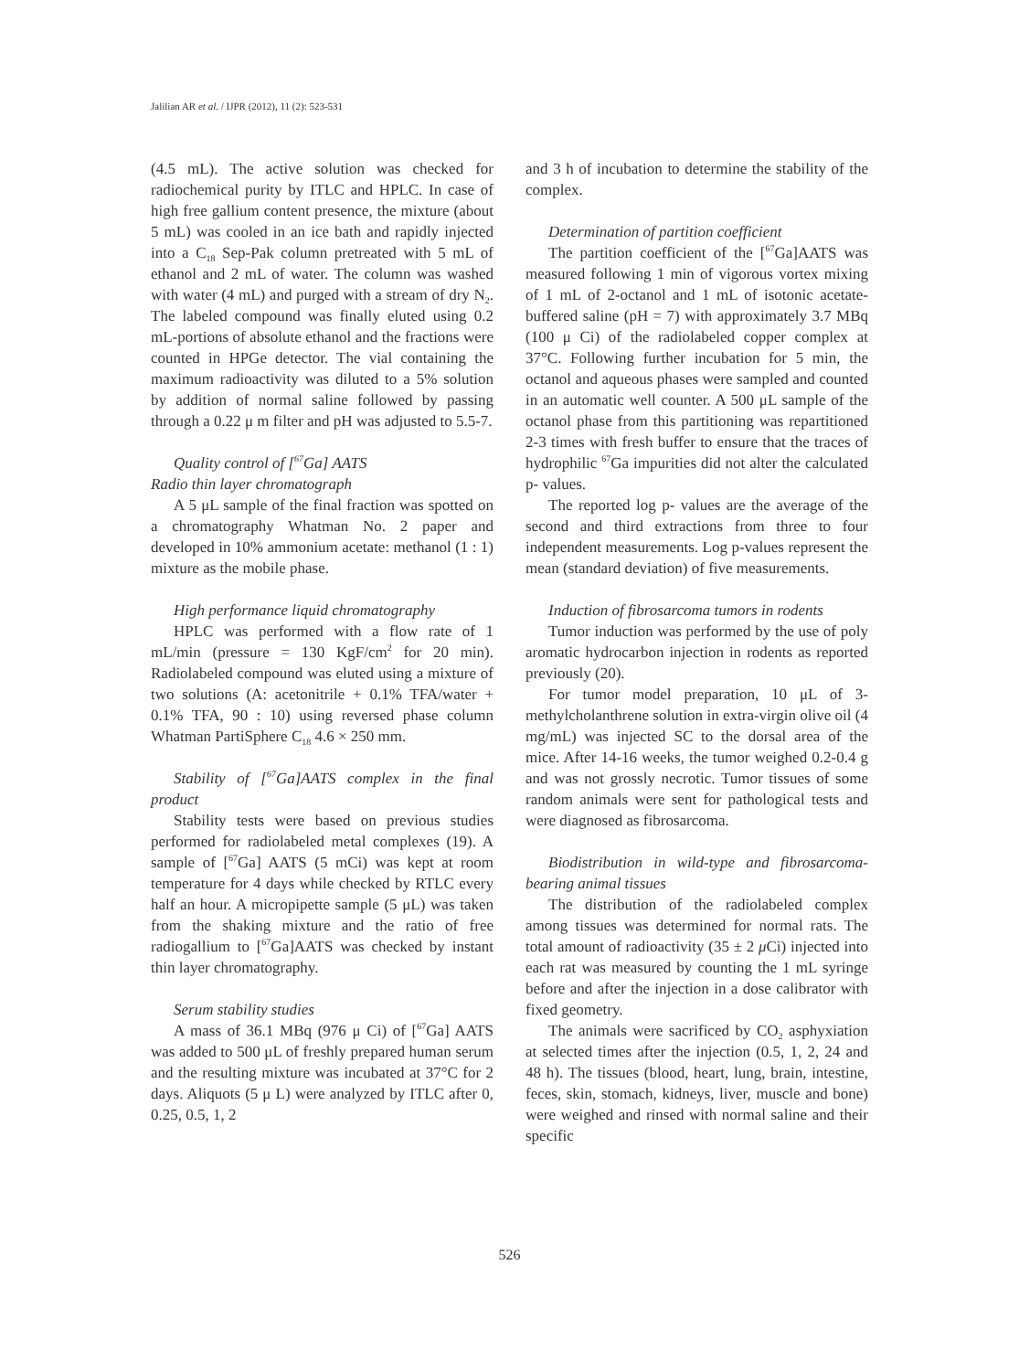Jalilian AR et al. / IJPR (2012), 11 (2): 523-531
(4.5 mL). The active solution was checked for radiochemical purity by ITLC and HPLC. In case of high free gallium content presence, the mixture (about 5 mL) was cooled in an ice bath and rapidly injected into a C<sub>18</sub> Sep-Pak column pretreated with 5 mL of ethanol and 2 mL of water. The column was washed with water (4 mL) and purged with a stream of dry N<sub>2</sub>. The labeled compound was finally eluted using 0.2 mL-portions of absolute ethanol and the fractions were counted in HPGe detector. The vial containing the maximum radioactivity was diluted to a 5% solution by addition of normal saline followed by passing through a 0.22 μ m filter and pH was adjusted to 5.5-7.
Quality control of [<sup>67</sup>Ga] AATS
Radio thin layer chromatograph
A 5 μL sample of the final fraction was spotted on a chromatography Whatman No. 2 paper and developed in 10% ammonium acetate: methanol (1 : 1) mixture as the mobile phase.
High performance liquid chromatography
HPLC was performed with a flow rate of 1 mL/min (pressure = 130 KgF/cm<sup>2</sup> for 20 min). Radiolabeled compound was eluted using a mixture of two solutions (A: acetonitrile + 0.1% TFA/water + 0.1% TFA, 90 : 10) using reversed phase column Whatman PartiSphere C<sub>18</sub> 4.6 × 250 mm.
Stability of [<sup>67</sup>Ga]AATS complex in the final product
Stability tests were based on previous studies performed for radiolabeled metal complexes (19). A sample of [<sup>67</sup>Ga] AATS (5 mCi) was kept at room temperature for 4 days while checked by RTLC every half an hour. A micropipette sample (5 μL) was taken from the shaking mixture and the ratio of free radiogallium to [<sup>67</sup>Ga]AATS was checked by instant thin layer chromatography.
Serum stability studies
A mass of 36.1 MBq (976 μ Ci) of [<sup>67</sup>Ga] AATS was added to 500 μL of freshly prepared human serum and the resulting mixture was incubated at 37°C for 2 days. Aliquots (5 μ L) were analyzed by ITLC after 0, 0.25, 0.5, 1, 2
and 3 h of incubation to determine the stability of the complex.
Determination of partition coefficient
The partition coefficient of the [<sup>67</sup>Ga]AATS was measured following 1 min of vigorous vortex mixing of 1 mL of 2-octanol and 1 mL of isotonic acetate-buffered saline (pH = 7) with approximately 3.7 MBq (100 μ Ci) of the radiolabeled copper complex at 37°C. Following further incubation for 5 min, the octanol and aqueous phases were sampled and counted in an automatic well counter. A 500 μL sample of the octanol phase from this partitioning was repartitioned 2-3 times with fresh buffer to ensure that the traces of hydrophilic <sup>67</sup>Ga impurities did not alter the calculated p- values.
The reported log p- values are the average of the second and third extractions from three to four independent measurements. Log p-values represent the mean (standard deviation) of five measurements.
Induction of fibrosarcoma tumors in rodents
Tumor induction was performed by the use of poly aromatic hydrocarbon injection in rodents as reported previously (20).
For tumor model preparation, 10 μL of 3-methylcholanthrene solution in extra-virgin olive oil (4 mg/mL) was injected SC to the dorsal area of the mice. After 14-16 weeks, the tumor weighed 0.2-0.4 g and was not grossly necrotic. Tumor tissues of some random animals were sent for pathological tests and were diagnosed as fibrosarcoma.
Biodistribution in wild-type and fibrosarcoma-bearing animal tissues
The distribution of the radiolabeled complex among tissues was determined for normal rats. The total amount of radioactivity (35 ± 2 μ Ci) injected into each rat was measured by counting the 1 mL syringe before and after the injection in a dose calibrator with fixed geometry.
The animals were sacrificed by CO<sub>2</sub> asphyxiation at selected times after the injection (0.5, 1, 2, 24 and 48 h). The tissues (blood, heart, lung, brain, intestine, feces, skin, stomach, kidneys, liver, muscle and bone) were weighed and rinsed with normal saline and their specific
526